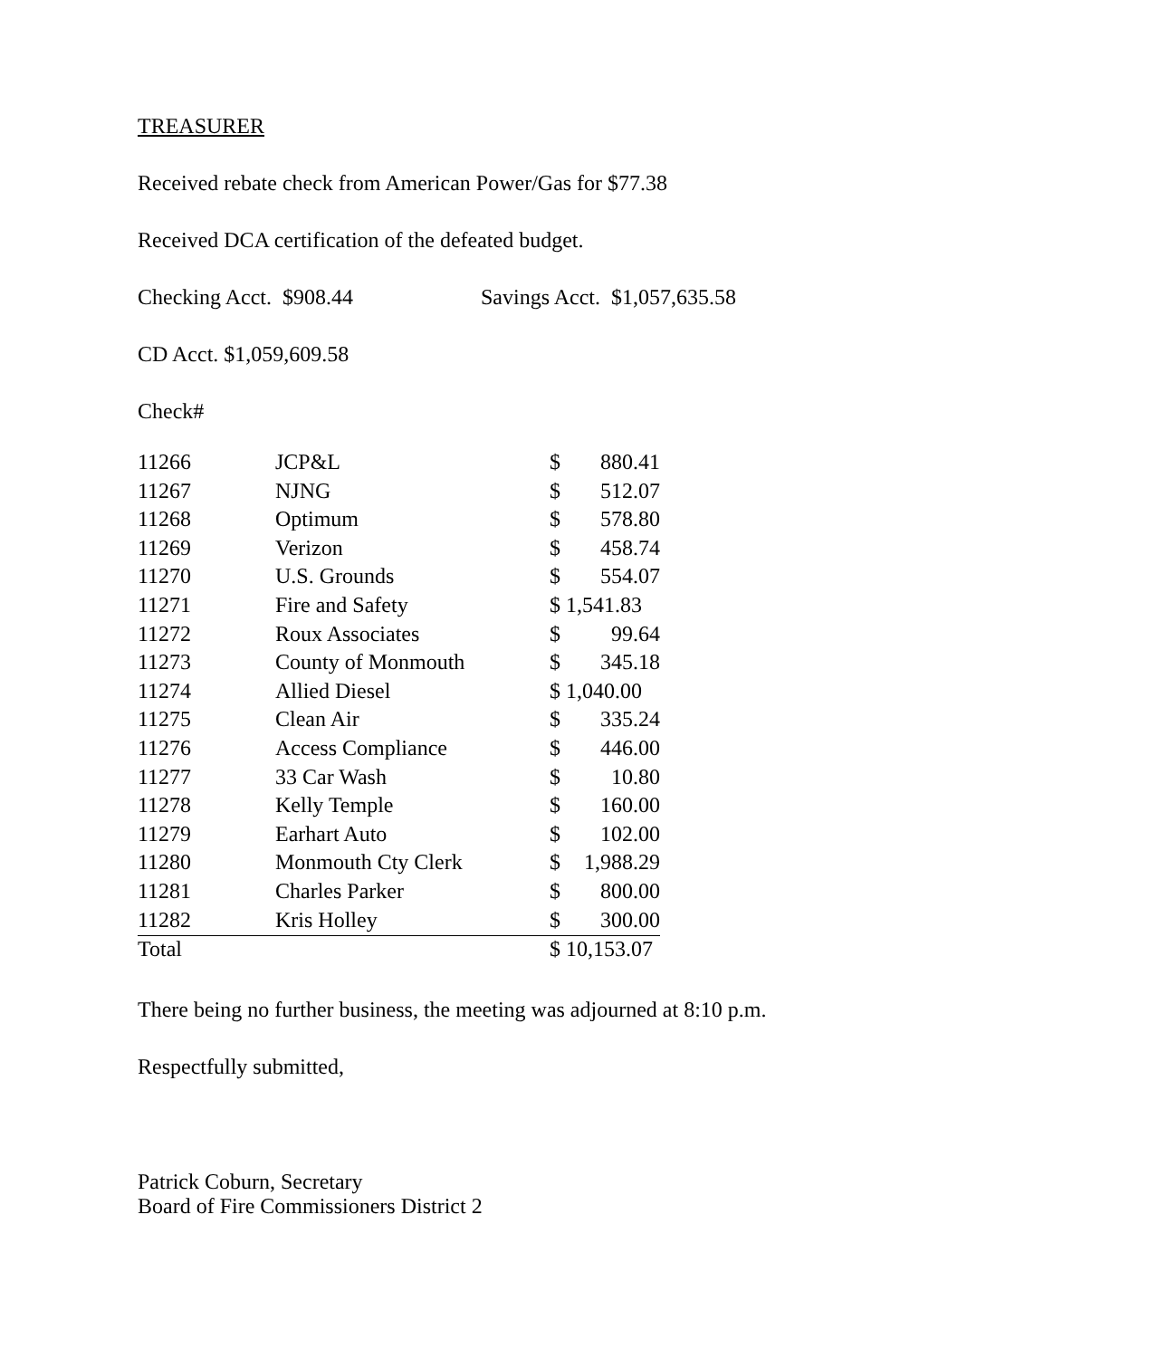TREASURER
Received rebate check from American Power/Gas for $77.38
Received DCA certification of the defeated budget.
Checking Acct. $908.44 Savings Acct. $1,057,635.58
CD Acct. $1,059,609.58
Check#
| 11266 | JCP&L | $ | 880.41 |
| 11267 | NJNG | $ | 512.07 |
| 11268 | Optimum | $ | 578.80 |
| 11269 | Verizon | $ | 458.74 |
| 11270 | U.S. Grounds | $ | 554.07 |
| 11271 | Fire and Safety | $ 1,541.83 | |
| 11272 | Roux Associates | $ | 99.64 |
| 11273 | County of Monmouth | $ | 345.18 |
| 11274 | Allied Diesel | $ 1,040.00 | |
| 11275 | Clean Air | $ | 335.24 |
| 11276 | Access Compliance | $ | 446.00 |
| 11277 | 33 Car Wash | $ | 10.80 |
| 11278 | Kelly Temple | $ | 160.00 |
| 11279 | Earhart Auto | $ | 102.00 |
| 11280 | Monmouth Cty Clerk | $ | 1,988.29 |
| 11281 | Charles Parker | $ | 800.00 |
| 11282 | Kris Holley | $ | 300.00 |
| Total | | $ 10,153.07 | |
There being no further business, the meeting was adjourned at 8:10 p.m.
Respectfully submitted,
Patrick Coburn, Secretary
Board of Fire Commissioners District 2